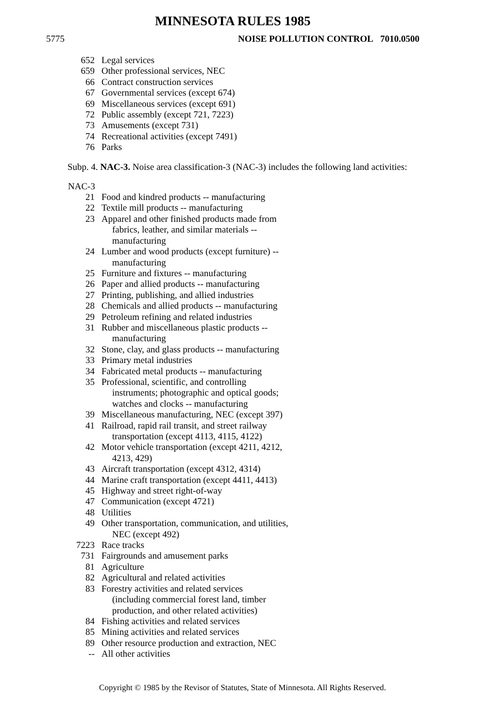MINNESOTA RULES 1985
5775 NOISE POLLUTION CONTROL 7010.0500
| 652 | Legal services |
| 659 | Other professional services, NEC |
| 66 | Contract construction services |
| 67 | Governmental services (except 674) |
| 69 | Miscellaneous services (except 691) |
| 72 | Public assembly (except 721, 7223) |
| 73 | Amusements (except 731) |
| 74 | Recreational activities (except 7491) |
| 76 | Parks |
Subp. 4. NAC-3. Noise area classification-3 (NAC-3) includes the following land activities:
NAC-3
| 21 | Food and kindred products -- manufacturing |
| 22 | Textile mill products -- manufacturing |
| 23 | Apparel and other finished products made from fabrics, leather, and similar materials -- manufacturing |
| 24 | Lumber and wood products (except furniture) -- manufacturing |
| 25 | Furniture and fixtures -- manufacturing |
| 26 | Paper and allied products -- manufacturing |
| 27 | Printing, publishing, and allied industries |
| 28 | Chemicals and allied products -- manufacturing |
| 29 | Petroleum refining and related industries |
| 31 | Rubber and miscellaneous plastic products -- manufacturing |
| 32 | Stone, clay, and glass products -- manufacturing |
| 33 | Primary metal industries |
| 34 | Fabricated metal products -- manufacturing |
| 35 | Professional, scientific, and controlling instruments; photographic and optical goods; watches and clocks -- manufacturing |
| 39 | Miscellaneous manufacturing, NEC (except 397) |
| 41 | Railroad, rapid rail transit, and street railway transportation (except 4113, 4115, 4122) |
| 42 | Motor vehicle transportation (except 4211, 4212, 4213, 429) |
| 43 | Aircraft transportation (except 4312, 4314) |
| 44 | Marine craft transportation (except 4411, 4413) |
| 45 | Highway and street right-of-way |
| 47 | Communication (except 4721) |
| 48 | Utilities |
| 49 | Other transportation, communication, and utilities, NEC (except 492) |
| 7223 | Race tracks |
| 731 | Fairgrounds and amusement parks |
| 81 | Agriculture |
| 82 | Agricultural and related activities |
| 83 | Forestry activities and related services (including commercial forest land, timber production, and other related activities) |
| 84 | Fishing activities and related services |
| 85 | Mining activities and related services |
| 89 | Other resource production and extraction, NEC |
| -- | All other activities |
Copyright © 1985 by the Revisor of Statutes, State of Minnesota. All Rights Reserved.